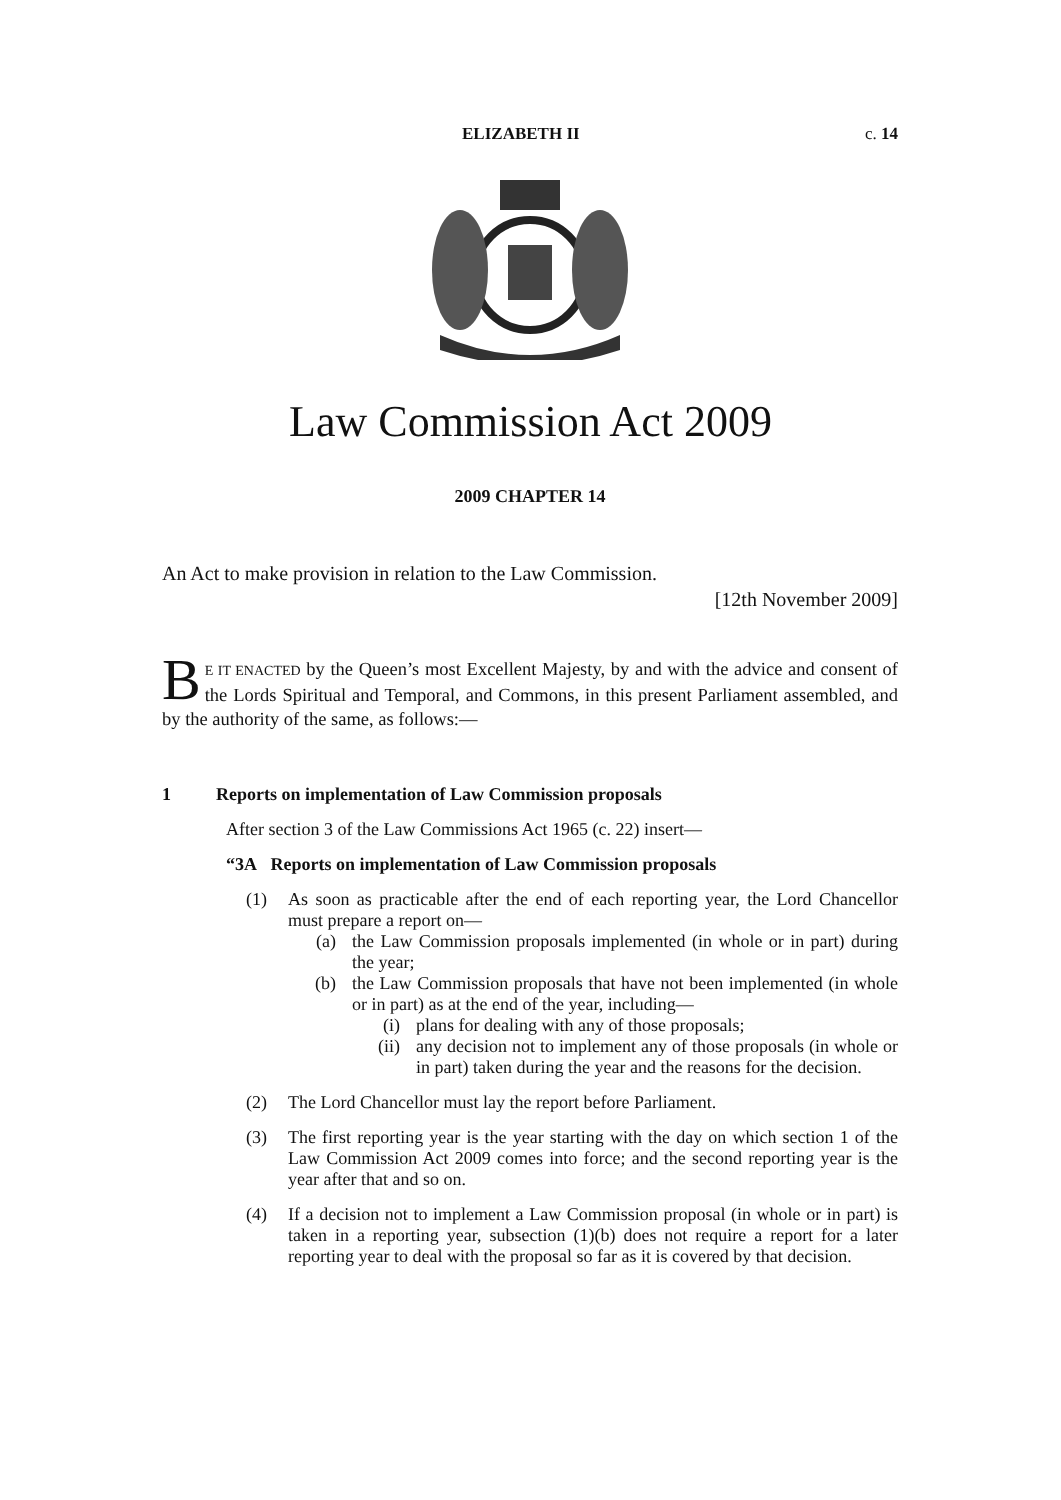ELIZABETH II c. 14
Law Commission Act 2009
2009 CHAPTER 14
An Act to make provision in relation to the Law Commission.
[12th November 2009]
BE IT ENACTED by the Queen’s most Excellent Majesty, by and with the advice and consent of the Lords Spiritual and Temporal, and Commons, in this present Parliament assembled, and by the authority of the same, as follows:—
1 Reports on implementation of Law Commission proposals
After section 3 of the Law Commissions Act 1965 (c. 22) insert—
“3A Reports on implementation of Law Commission proposals
(1) As soon as practicable after the end of each reporting year, the Lord Chancellor must prepare a report on—
(a) the Law Commission proposals implemented (in whole or in part) during the year;
(b) the Law Commission proposals that have not been implemented (in whole or in part) as at the end of the year, including—
(i) plans for dealing with any of those proposals;
(ii) any decision not to implement any of those proposals (in whole or in part) taken during the year and the reasons for the decision.
(2) The Lord Chancellor must lay the report before Parliament.
(3) The first reporting year is the year starting with the day on which section 1 of the Law Commission Act 2009 comes into force; and the second reporting year is the year after that and so on.
(4) If a decision not to implement a Law Commission proposal (in whole or in part) is taken in a reporting year, subsection (1)(b) does not require a report for a later reporting year to deal with the proposal so far as it is covered by that decision.